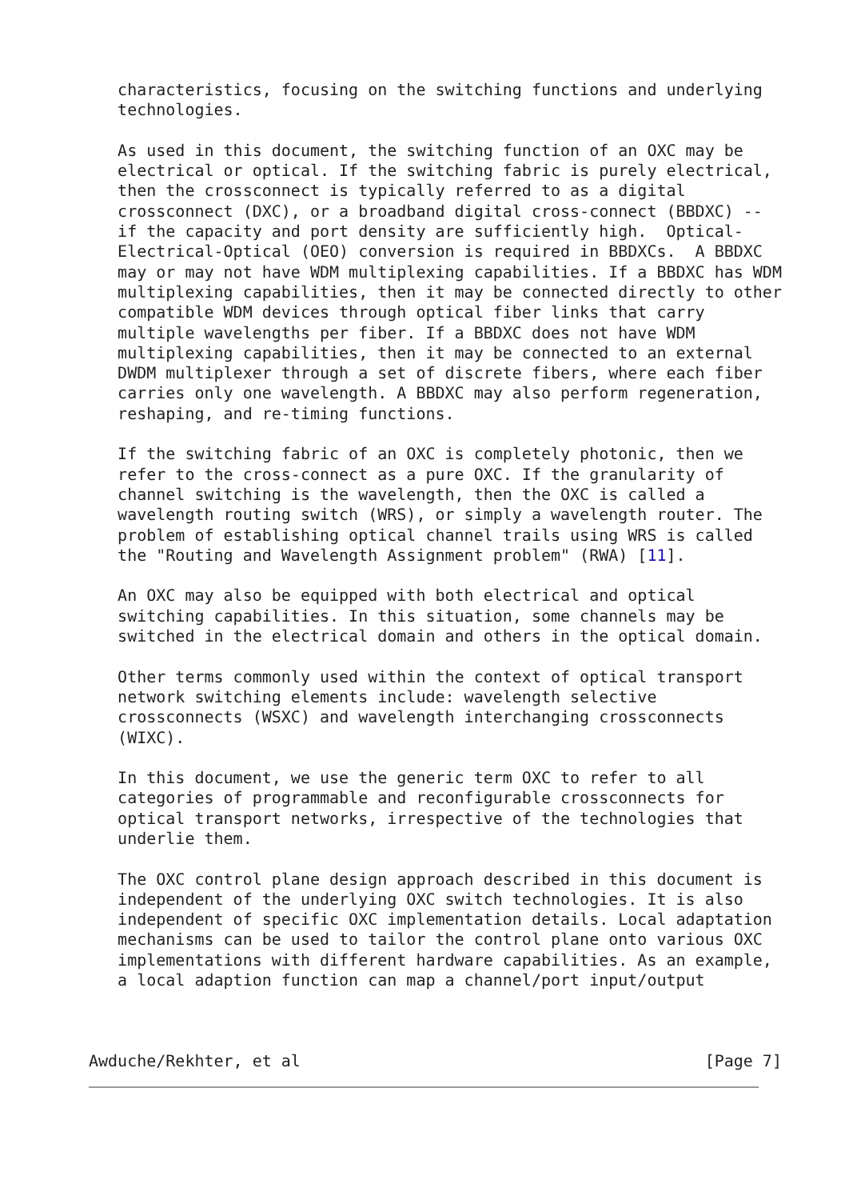characteristics, focusing on the switching functions and underlying
   technologies.

   As used in this document, the switching function of an OXC may be
   electrical or optical. If the switching fabric is purely electrical,
   then the crossconnect is typically referred to as a digital
   crossconnect (DXC), or a broadband digital cross-connect (BBDXC) --
   if the capacity and port density are sufficiently high.  Optical-
   Electrical-Optical (OEO) conversion is required in BBDXCs.  A BBDXC
   may or may not have WDM multiplexing capabilities. If a BBDXC has WDM
   multiplexing capabilities, then it may be connected directly to other
   compatible WDM devices through optical fiber links that carry
   multiple wavelengths per fiber. If a BBDXC does not have WDM
   multiplexing capabilities, then it may be connected to an external
   DWDM multiplexer through a set of discrete fibers, where each fiber
   carries only one wavelength. A BBDXC may also perform regeneration,
   reshaping, and re-timing functions.

   If the switching fabric of an OXC is completely photonic, then we
   refer to the cross-connect as a pure OXC. If the granularity of
   channel switching is the wavelength, then the OXC is called a
   wavelength routing switch (WRS), or simply a wavelength router. The
   problem of establishing optical channel trails using WRS is called
   the "Routing and Wavelength Assignment problem" (RWA) [11].

   An OXC may also be equipped with both electrical and optical
   switching capabilities. In this situation, some channels may be
   switched in the electrical domain and others in the optical domain.

   Other terms commonly used within the context of optical transport
   network switching elements include: wavelength selective
   crossconnects (WSXC) and wavelength interchanging crossconnects
   (WIXC).

   In this document, we use the generic term OXC to refer to all
   categories of programmable and reconfigurable crossconnects for
   optical transport networks, irrespective of the technologies that
   underlie them.

   The OXC control plane design approach described in this document is
   independent of the underlying OXC switch technologies. It is also
   independent of specific OXC implementation details. Local adaptation
   mechanisms can be used to tailor the control plane onto various OXC
   implementations with different hardware capabilities. As an example,
   a local adaption function can map a channel/port input/output



Awduche/Rekhter, et al                                          [Page 7]